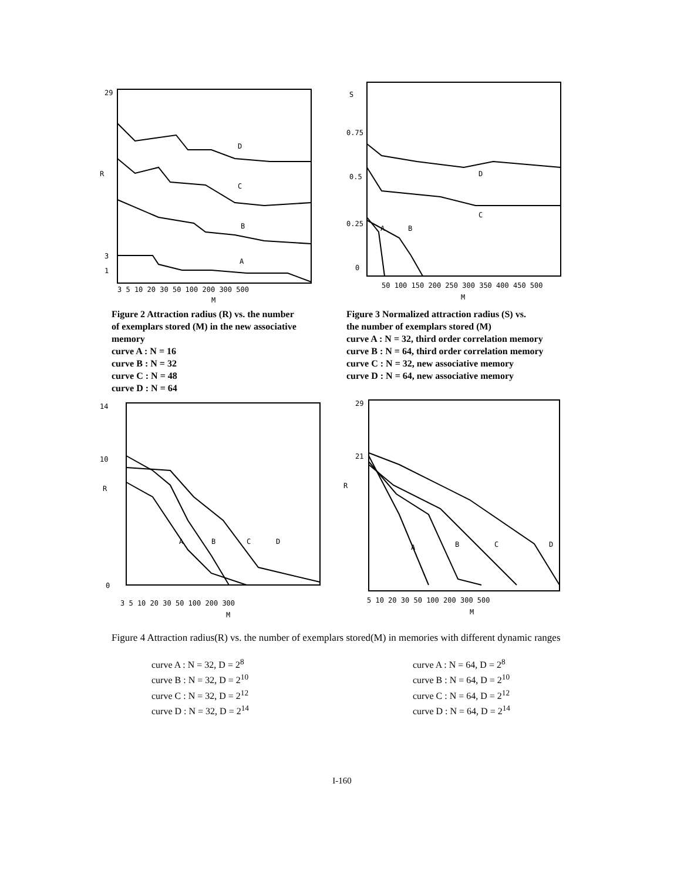D
C
B
A
R
M
29
3
1
3 5 10 20 30 50 100 200 300 500
Figure 2 Attraction radius (R) vs. the number
of exemplars stored (M) in the new associative
memory
curve A : N = 16
curve B : N = 32
curve C : N = 48
curve D : N = 64
D
C
A
B
S
0.75
0.5
0.25
0
50 100 150 200 250 300 350 400 450 500
M
Figure 3 Normalized attraction radius (S) vs.
the number of exemplars stored (M)
curve A : N = 32, third order correlation memory
curve B : N = 64, third order correlation memory
curve C : N = 32, new associative memory
curve D : N = 64, new associative memory
A
B
C
D
R
14
10
0
3 5 10 20 30 50 100 200 300
M
A
B
C
D
R
29
21
5 10 20 30 50 100 200 300 500
M
Figure 4 Attraction radius(R) vs. the number of exemplars stored(M) in memories with different dynamic ranges
curve A : N = 32, D = 2<sup>8</sup>
curve B : N = 32, D = 2<sup>10</sup>
curve C : N = 32, D = 2<sup>12</sup>
curve D : N = 32, D = 2<sup>14</sup>
curve A : N = 64, D = 2<sup>8</sup>
curve B : N = 64, D = 2<sup>10</sup>
curve C : N = 64, D = 2<sup>12</sup>
curve D : N = 64, D = 2<sup>14</sup>
I-160